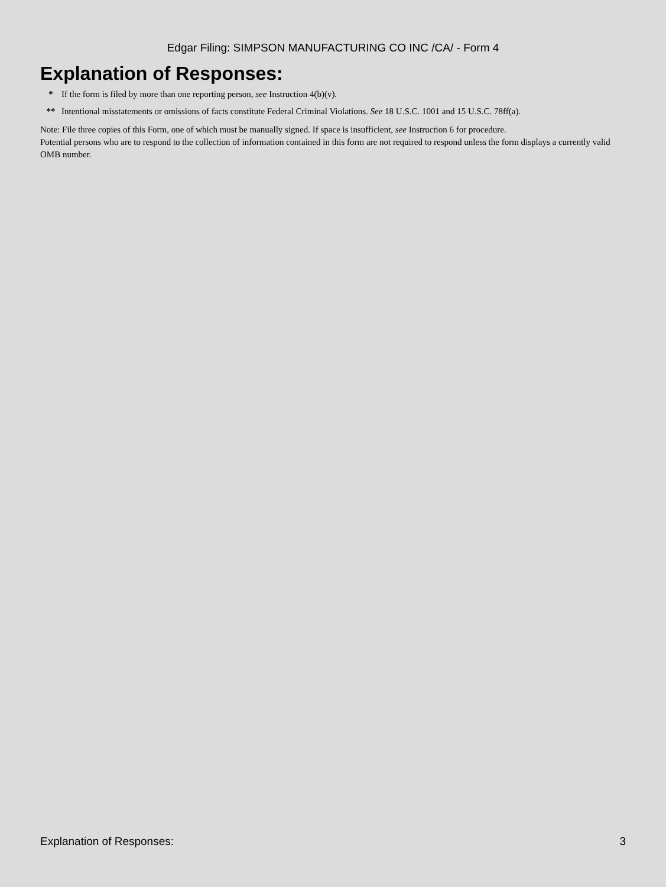Edgar Filing: SIMPSON MANUFACTURING CO INC /CA/ - Form 4
Explanation of Responses:
* If the form is filed by more than one reporting person, see Instruction 4(b)(v).
** Intentional misstatements or omissions of facts constitute Federal Criminal Violations. See 18 U.S.C. 1001 and 15 U.S.C. 78ff(a).
Note: File three copies of this Form, one of which must be manually signed. If space is insufficient, see Instruction 6 for procedure.
Potential persons who are to respond to the collection of information contained in this form are not required to respond unless the form displays a currently valid OMB number.
Explanation of Responses: 3